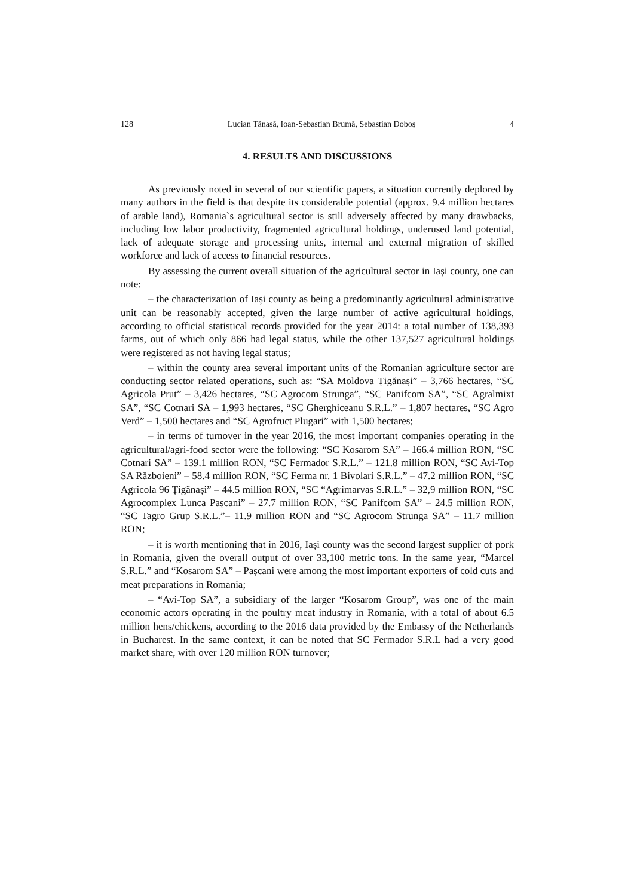128 Lucian Tănasă, Ioan-Sebastian Brumă, Sebastian Doboș 4
4. RESULTS AND DISCUSSIONS
As previously noted in several of our scientific papers, a situation currently deplored by many authors in the field is that despite its considerable potential (approx. 9.4 million hectares of arable land), Romania`s agricultural sector is still adversely affected by many drawbacks, including low labor productivity, fragmented agricultural holdings, underused land potential, lack of adequate storage and processing units, internal and external migration of skilled workforce and lack of access to financial resources.
By assessing the current overall situation of the agricultural sector in Iași county, one can note:
– the characterization of Iași county as being a predominantly agricultural administrative unit can be reasonably accepted, given the large number of active agricultural holdings, according to official statistical records provided for the year 2014: a total number of 138,393 farms, out of which only 866 had legal status, while the other 137,527 agricultural holdings were registered as not having legal status;
– within the county area several important units of the Romanian agriculture sector are conducting sector related operations, such as: “SA Moldova Țigănași” – 3,766 hectares, “SC Agricola Prut” – 3,426 hectares, “SC Agrocom Strunga”, “SC Panifcom SA”, “SC Agralmixt SA”, “SC Cotnari SA – 1,993 hectares, “SC Gherghiceanu S.R.L.” – 1,807 hectares, “SC Agro Verd” – 1,500 hectares and “SC Agrofruct Plugari” with 1,500 hectares;
– in terms of turnover in the year 2016, the most important companies operating in the agricultural/agri-food sector were the following: “SC Kosarom SA” – 166.4 million RON, “SC Cotnari SA” – 139.1 million RON, “SC Fermador S.R.L.” – 121.8 million RON, “SC Avi-Top SA Războieni” – 58.4 million RON, “SC Ferma nr. 1 Bivolari S.R.L.” – 47.2 million RON, “SC Agricola 96 Țigănași” – 44.5 million RON, “SC “Agrimarvas S.R.L.” – 32,9 million RON, “SC Agrocomplex Lunca Pașcani” – 27.7 million RON, “SC Panifcom SA” – 24.5 million RON, “SC Tagro Grup S.R.L.”– 11.9 million RON and “SC Agrocom Strunga SA” – 11.7 million RON;
– it is worth mentioning that in 2016, Iași county was the second largest supplier of pork in Romania, given the overall output of over 33,100 metric tons. In the same year, “Marcel S.R.L.” and “Kosarom SA” – Pașcani were among the most important exporters of cold cuts and meat preparations in Romania;
– “Avi-Top SA”, a subsidiary of the larger “Kosarom Group”, was one of the main economic actors operating in the poultry meat industry in Romania, with a total of about 6.5 million hens/chickens, according to the 2016 data provided by the Embassy of the Netherlands in Bucharest. In the same context, it can be noted that SC Fermador S.R.L had a very good market share, with over 120 million RON turnover;